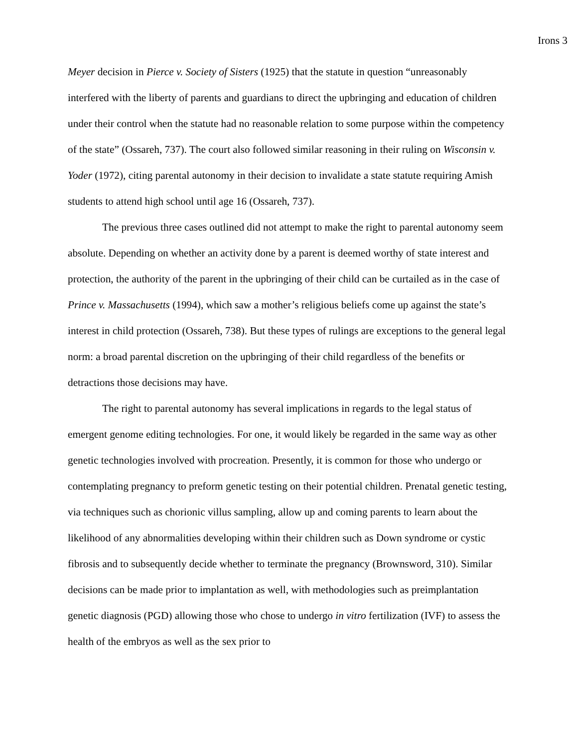Irons 3
Meyer decision in Pierce v. Society of Sisters (1925) that the statute in question “unreasonably interfered with the liberty of parents and guardians to direct the upbringing and education of children under their control when the statute had no reasonable relation to some purpose within the competency of the state” (Ossareh, 737). The court also followed similar reasoning in their ruling on Wisconsin v. Yoder (1972), citing parental autonomy in their decision to invalidate a state statute requiring Amish students to attend high school until age 16 (Ossareh, 737).
The previous three cases outlined did not attempt to make the right to parental autonomy seem absolute. Depending on whether an activity done by a parent is deemed worthy of state interest and protection, the authority of the parent in the upbringing of their child can be curtailed as in the case of Prince v. Massachusetts (1994), which saw a mother’s religious beliefs come up against the state’s interest in child protection (Ossareh, 738). But these types of rulings are exceptions to the general legal norm: a broad parental discretion on the upbringing of their child regardless of the benefits or detractions those decisions may have.
The right to parental autonomy has several implications in regards to the legal status of emergent genome editing technologies. For one, it would likely be regarded in the same way as other genetic technologies involved with procreation. Presently, it is common for those who undergo or contemplating pregnancy to preform genetic testing on their potential children. Prenatal genetic testing, via techniques such as chorionic villus sampling, allow up and coming parents to learn about the likelihood of any abnormalities developing within their children such as Down syndrome or cystic fibrosis and to subsequently decide whether to terminate the pregnancy (Brownsword, 310). Similar decisions can be made prior to implantation as well, with methodologies such as preimplantation genetic diagnosis (PGD) allowing those who chose to undergo in vitro fertilization (IVF) to assess the health of the embryos as well as the sex prior to